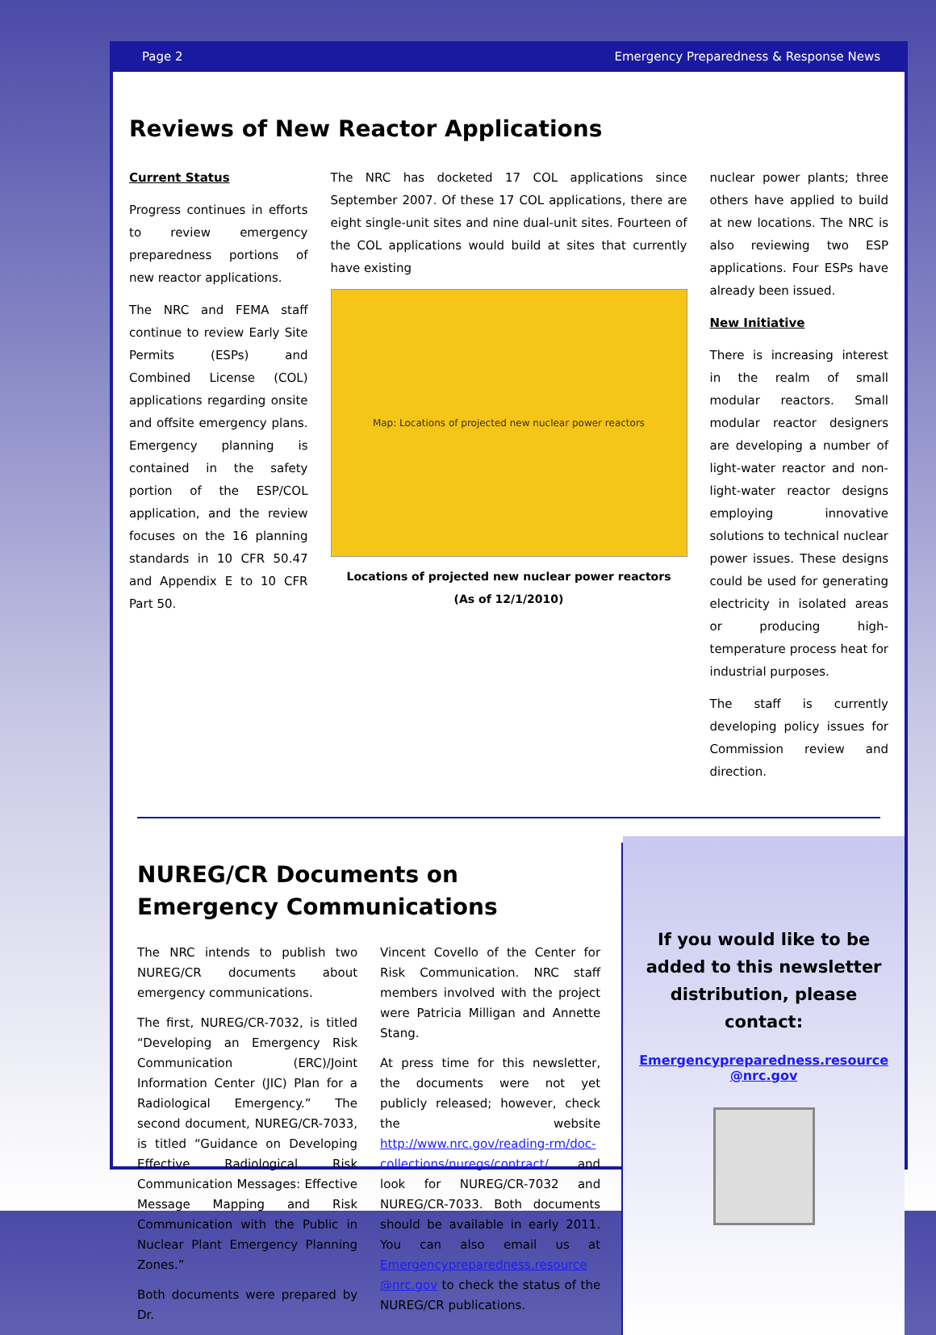Page 2 Emergency Preparedness & Response News
Reviews of New Reactor Applications
Current Status
Progress continues in efforts to review emergency preparedness portions of new reactor applications.
The NRC and FEMA staff continue to review Early Site Permits (ESPs) and Combined License (COL) applications regarding onsite and offsite emergency plans. Emergency planning is contained in the safety portion of the ESP/COL application, and the review focuses on the 16 planning standards in 10 CFR 50.47 and Appendix E to 10 CFR Part 50.
The NRC has docketed 17 COL applications since September 2007. Of these 17 COL applications, there are eight single-unit sites and nine dual-unit sites. Fourteen of the COL applications would build at sites that currently have existing
Map: Locations of projected new nuclear power reactors
Locations of projected new nuclear power reactors
(As of 12/1/2010)
nuclear power plants; three others have applied to build at new locations. The NRC is also reviewing two ESP applications. Four ESPs have already been issued.
New Initiative
There is increasing interest in the realm of small modular reactors. Small modular reactor designers are developing a number of light-water reactor and non-light-water reactor designs employing innovative solutions to technical nuclear power issues. These designs could be used for generating electricity in isolated areas or producing high-temperature process heat for industrial purposes.
The staff is currently developing policy issues for Commission review and direction.
NUREG/CR Documents on Emergency Communications
The NRC intends to publish two NUREG/CR documents about emergency communications.
The first, NUREG/CR-7032, is titled “Developing an Emergency Risk Communication (ERC)/Joint Information Center (JIC) Plan for a Radiological Emergency.” The second document, NUREG/CR-7033, is titled “Guidance on Developing Effective Radiological Risk Communication Messages: Effective Message Mapping and Risk Communication with the Public in Nuclear Plant Emergency Planning Zones.”
Both documents were prepared by Dr.
Vincent Covello of the Center for Risk Communication. NRC staff members involved with the project were Patricia Milligan and Annette Stang.
At press time for this newsletter, the documents were not yet publicly released; however, check the website http://www.nrc.gov/reading-rm/doc-collections/nuregs/contract/ and look for NUREG/CR-7032 and NUREG/CR-7033. Both documents should be available in early 2011. You can also email us at Emergencypreparedness.resource @nrc.gov to check the status of the NUREG/CR publications.
If you would like to be added to this newsletter distribution, please contact:
Emergencypreparedness.resource @nrc.gov